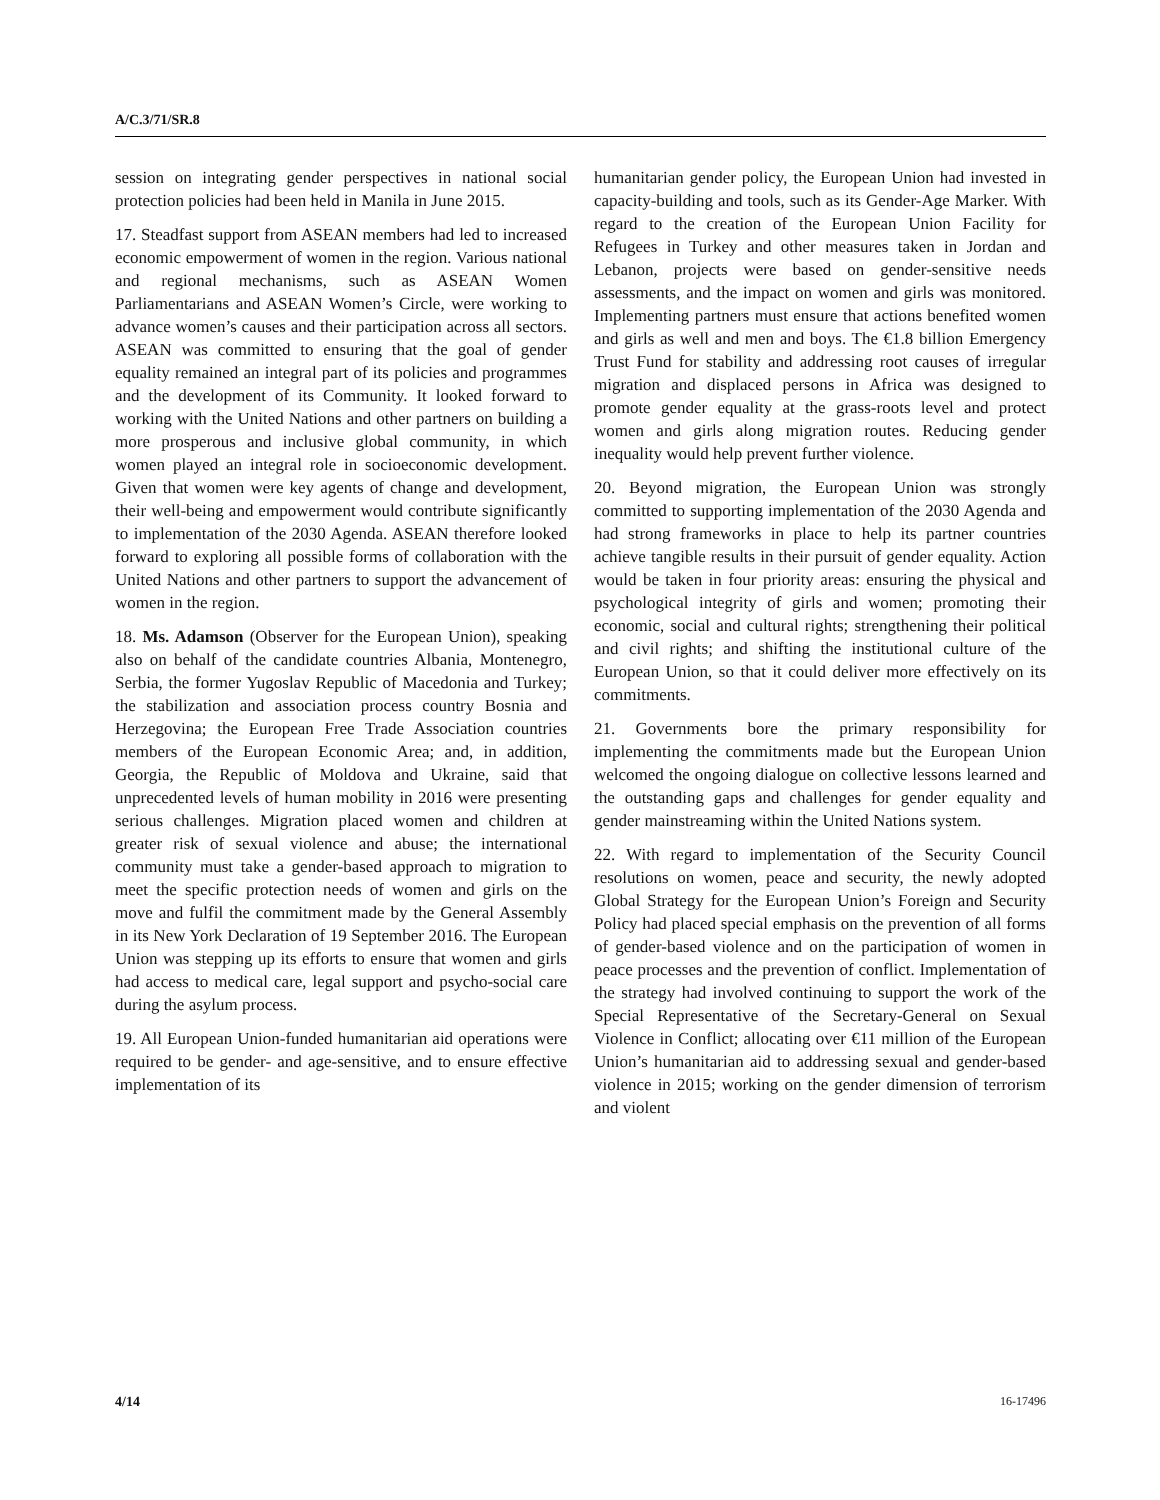A/C.3/71/SR.8
session on integrating gender perspectives in national social protection policies had been held in Manila in June 2015.
17. Steadfast support from ASEAN members had led to increased economic empowerment of women in the region. Various national and regional mechanisms, such as ASEAN Women Parliamentarians and ASEAN Women’s Circle, were working to advance women’s causes and their participation across all sectors. ASEAN was committed to ensuring that the goal of gender equality remained an integral part of its policies and programmes and the development of its Community. It looked forward to working with the United Nations and other partners on building a more prosperous and inclusive global community, in which women played an integral role in socioeconomic development. Given that women were key agents of change and development, their well-being and empowerment would contribute significantly to implementation of the 2030 Agenda. ASEAN therefore looked forward to exploring all possible forms of collaboration with the United Nations and other partners to support the advancement of women in the region.
18. Ms. Adamson (Observer for the European Union), speaking also on behalf of the candidate countries Albania, Montenegro, Serbia, the former Yugoslav Republic of Macedonia and Turkey; the stabilization and association process country Bosnia and Herzegovina; the European Free Trade Association countries members of the European Economic Area; and, in addition, Georgia, the Republic of Moldova and Ukraine, said that unprecedented levels of human mobility in 2016 were presenting serious challenges. Migration placed women and children at greater risk of sexual violence and abuse; the international community must take a gender-based approach to migration to meet the specific protection needs of women and girls on the move and fulfil the commitment made by the General Assembly in its New York Declaration of 19 September 2016. The European Union was stepping up its efforts to ensure that women and girls had access to medical care, legal support and psycho-social care during the asylum process.
19. All European Union-funded humanitarian aid operations were required to be gender- and age-sensitive, and to ensure effective implementation of its
humanitarian gender policy, the European Union had invested in capacity-building and tools, such as its Gender-Age Marker. With regard to the creation of the European Union Facility for Refugees in Turkey and other measures taken in Jordan and Lebanon, projects were based on gender-sensitive needs assessments, and the impact on women and girls was monitored. Implementing partners must ensure that actions benefited women and girls as well and men and boys. The €1.8 billion Emergency Trust Fund for stability and addressing root causes of irregular migration and displaced persons in Africa was designed to promote gender equality at the grass-roots level and protect women and girls along migration routes. Reducing gender inequality would help prevent further violence.
20. Beyond migration, the European Union was strongly committed to supporting implementation of the 2030 Agenda and had strong frameworks in place to help its partner countries achieve tangible results in their pursuit of gender equality. Action would be taken in four priority areas: ensuring the physical and psychological integrity of girls and women; promoting their economic, social and cultural rights; strengthening their political and civil rights; and shifting the institutional culture of the European Union, so that it could deliver more effectively on its commitments.
21. Governments bore the primary responsibility for implementing the commitments made but the European Union welcomed the ongoing dialogue on collective lessons learned and the outstanding gaps and challenges for gender equality and gender mainstreaming within the United Nations system.
22. With regard to implementation of the Security Council resolutions on women, peace and security, the newly adopted Global Strategy for the European Union’s Foreign and Security Policy had placed special emphasis on the prevention of all forms of gender-based violence and on the participation of women in peace processes and the prevention of conflict. Implementation of the strategy had involved continuing to support the work of the Special Representative of the Secretary-General on Sexual Violence in Conflict; allocating over €11 million of the European Union’s humanitarian aid to addressing sexual and gender-based violence in 2015; working on the gender dimension of terrorism and violent
4/14 16-17496